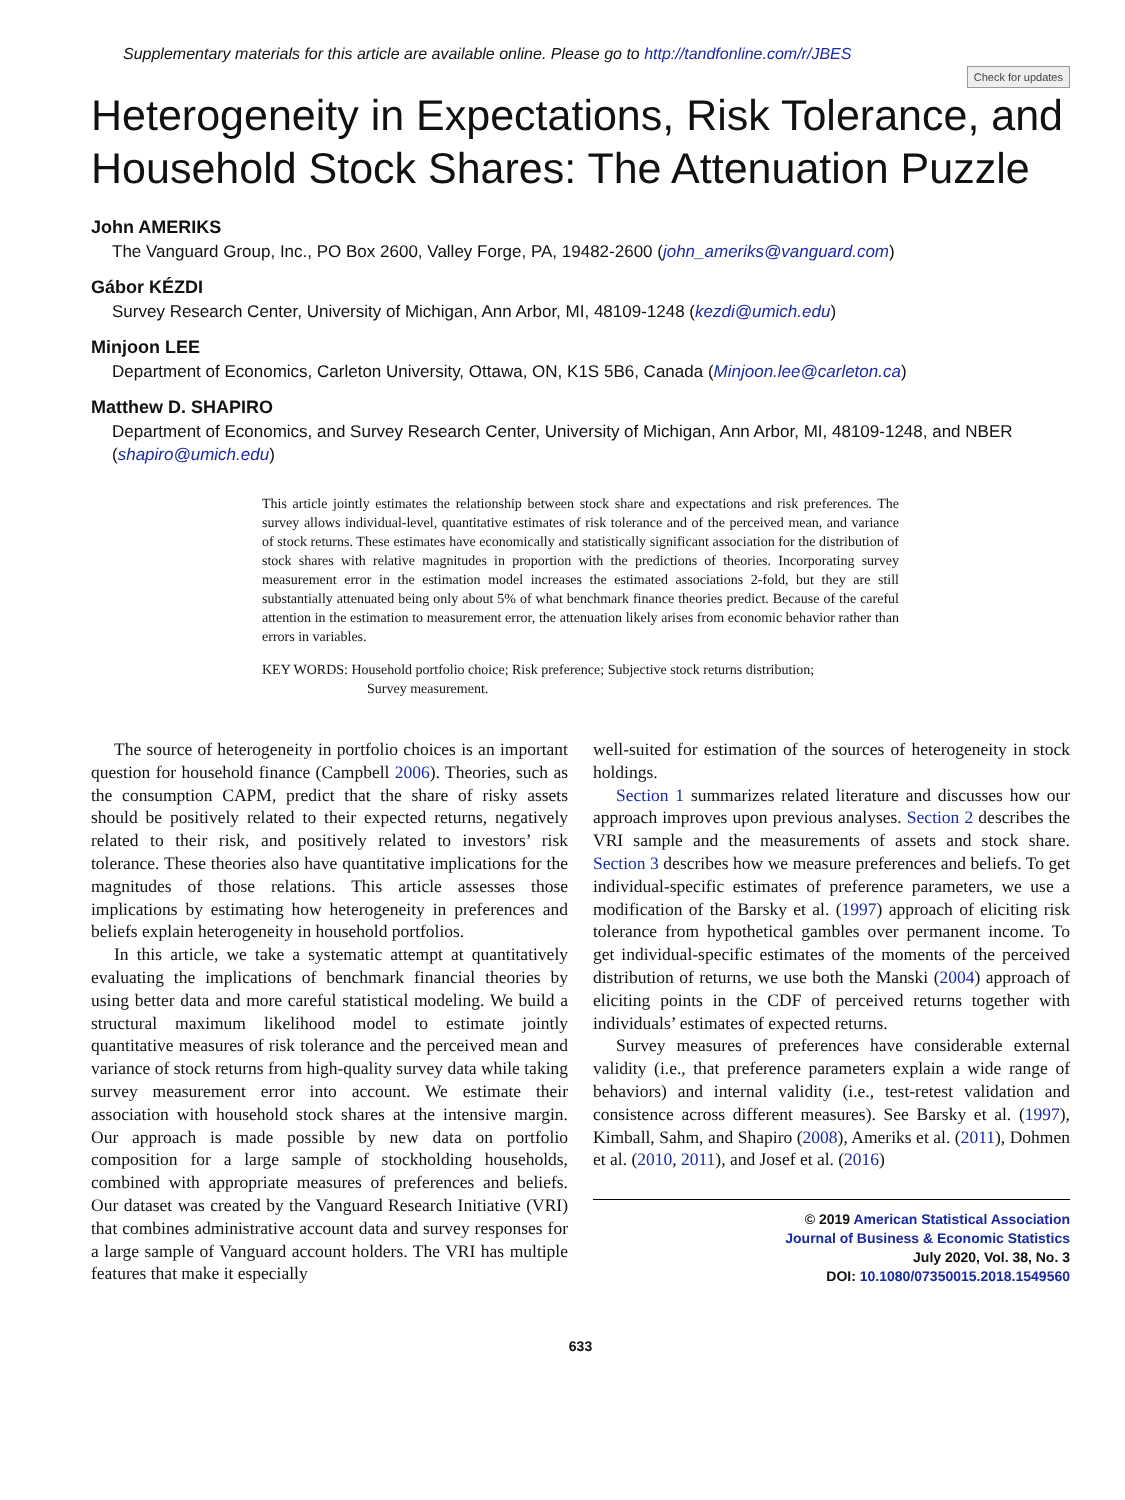Supplementary materials for this article are available online. Please go to http://tandfonline.com/r/JBES
Check for updates
Heterogeneity in Expectations, Risk Tolerance, and Household Stock Shares: The Attenuation Puzzle
John AMERIKS
The Vanguard Group, Inc., PO Box 2600, Valley Forge, PA, 19482-2600 (john_ameriks@vanguard.com)
Gábor KÉZDI
Survey Research Center, University of Michigan, Ann Arbor, MI, 48109-1248 (kezdi@umich.edu)
Minjoon LEE
Department of Economics, Carleton University, Ottawa, ON, K1S 5B6, Canada (Minjoon.lee@carleton.ca)
Matthew D. SHAPIRO
Department of Economics, and Survey Research Center, University of Michigan, Ann Arbor, MI, 48109-1248, and NBER (shapiro@umich.edu)
This article jointly estimates the relationship between stock share and expectations and risk preferences. The survey allows individual-level, quantitative estimates of risk tolerance and of the perceived mean, and variance of stock returns. These estimates have economically and statistically significant association for the distribution of stock shares with relative magnitudes in proportion with the predictions of theories. Incorporating survey measurement error in the estimation model increases the estimated associations 2-fold, but they are still substantially attenuated being only about 5% of what benchmark finance theories predict. Because of the careful attention in the estimation to measurement error, the attenuation likely arises from economic behavior rather than errors in variables.
KEY WORDS: Household portfolio choice; Risk preference; Subjective stock returns distribution;
Survey measurement.
The source of heterogeneity in portfolio choices is an important question for household finance (Campbell 2006). Theories, such as the consumption CAPM, predict that the share of risky assets should be positively related to their expected returns, negatively related to their risk, and positively related to investors’ risk tolerance. These theories also have quantitative implications for the magnitudes of those relations. This article assesses those implications by estimating how heterogeneity in preferences and beliefs explain heterogeneity in household portfolios.
In this article, we take a systematic attempt at quantitatively evaluating the implications of benchmark financial theories by using better data and more careful statistical modeling. We build a structural maximum likelihood model to estimate jointly quantitative measures of risk tolerance and the perceived mean and variance of stock returns from high-quality survey data while taking survey measurement error into account. We estimate their association with household stock shares at the intensive margin. Our approach is made possible by new data on portfolio composition for a large sample of stockholding households, combined with appropriate measures of preferences and beliefs. Our dataset was created by the Vanguard Research Initiative (VRI) that combines administrative account data and survey responses for a large sample of Vanguard account holders. The VRI has multiple features that make it especially
well-suited for estimation of the sources of heterogeneity in stock holdings.
Section 1 summarizes related literature and discusses how our approach improves upon previous analyses. Section 2 describes the VRI sample and the measurements of assets and stock share. Section 3 describes how we measure preferences and beliefs. To get individual-specific estimates of preference parameters, we use a modification of the Barsky et al. (1997) approach of eliciting risk tolerance from hypothetical gambles over permanent income. To get individual-specific estimates of the moments of the perceived distribution of returns, we use both the Manski (2004) approach of eliciting points in the CDF of perceived returns together with individuals’ estimates of expected returns.
Survey measures of preferences have considerable external validity (i.e., that preference parameters explain a wide range of behaviors) and internal validity (i.e., test-retest validation and consistence across different measures). See Barsky et al. (1997), Kimball, Sahm, and Shapiro (2008), Ameriks et al. (2011), Dohmen et al. (2010, 2011), and Josef et al. (2016)
© 2019 American Statistical Association
Journal of Business & Economic Statistics
July 2020, Vol. 38, No. 3
DOI: 10.1080/07350015.2018.1549560
633